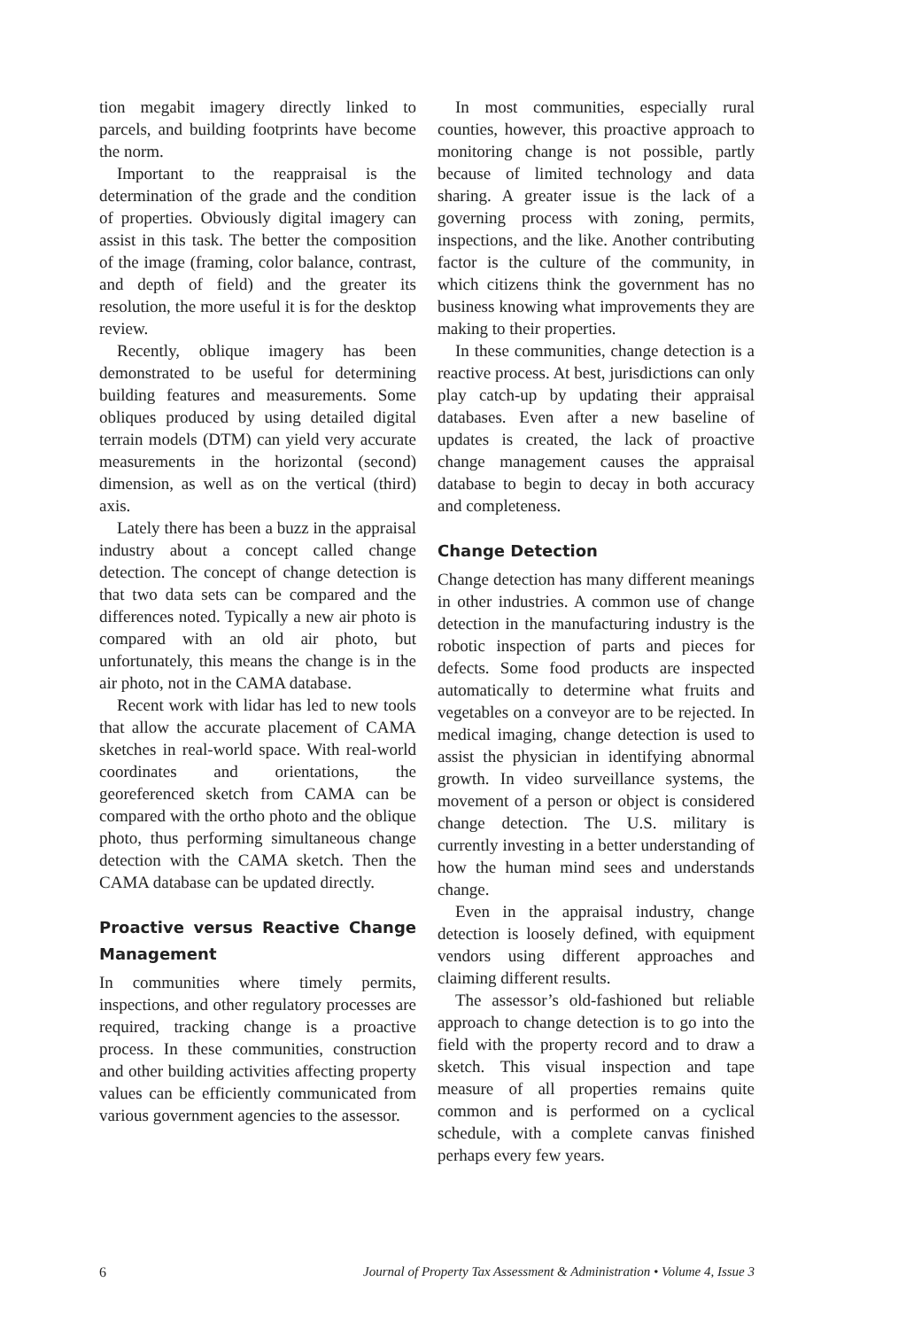tion megabit imagery directly linked to parcels, and building footprints have become the norm.
Important to the reappraisal is the determination of the grade and the condition of properties. Obviously digital imagery can assist in this task. The better the composition of the image (framing, color balance, contrast, and depth of field) and the greater its resolution, the more useful it is for the desktop review.
Recently, oblique imagery has been demonstrated to be useful for determining building features and measurements. Some obliques produced by using detailed digital terrain models (DTM) can yield very accurate measurements in the horizontal (second) dimension, as well as on the vertical (third) axis.
Lately there has been a buzz in the appraisal industry about a concept called change detection. The concept of change detection is that two data sets can be compared and the differences noted. Typically a new air photo is compared with an old air photo, but unfortunately, this means the change is in the air photo, not in the CAMA database.
Recent work with lidar has led to new tools that allow the accurate placement of CAMA sketches in real-world space. With real-world coordinates and orientations, the georeferenced sketch from CAMA can be compared with the ortho photo and the oblique photo, thus performing simultaneous change detection with the CAMA sketch. Then the CAMA database can be updated directly.
Proactive versus Reactive Change Management
In communities where timely permits, inspections, and other regulatory processes are required, tracking change is a proactive process. In these communities, construction and other building activities affecting property values can be efficiently communicated from various government agencies to the assessor.
In most communities, especially rural counties, however, this proactive approach to monitoring change is not possible, partly because of limited technology and data sharing. A greater issue is the lack of a governing process with zoning, permits, inspections, and the like. Another contributing factor is the culture of the community, in which citizens think the government has no business knowing what improvements they are making to their properties.
In these communities, change detection is a reactive process. At best, jurisdictions can only play catch-up by updating their appraisal databases. Even after a new baseline of updates is created, the lack of proactive change management causes the appraisal database to begin to decay in both accuracy and completeness.
Change Detection
Change detection has many different meanings in other industries. A common use of change detection in the manufacturing industry is the robotic inspection of parts and pieces for defects. Some food products are inspected automatically to determine what fruits and vegetables on a conveyor are to be rejected. In medical imaging, change detection is used to assist the physician in identifying abnormal growth. In video surveillance systems, the movement of a person or object is considered change detection. The U.S. military is currently investing in a better understanding of how the human mind sees and understands change.
Even in the appraisal industry, change detection is loosely defined, with equipment vendors using different approaches and claiming different results.
The assessor’s old-fashioned but reliable approach to change detection is to go into the field with the property record and to draw a sketch. This visual inspection and tape measure of all properties remains quite common and is performed on a cyclical schedule, with a complete canvas finished perhaps every few years.
6 Journal of Property Tax Assessment & Administration • Volume 4, Issue 3